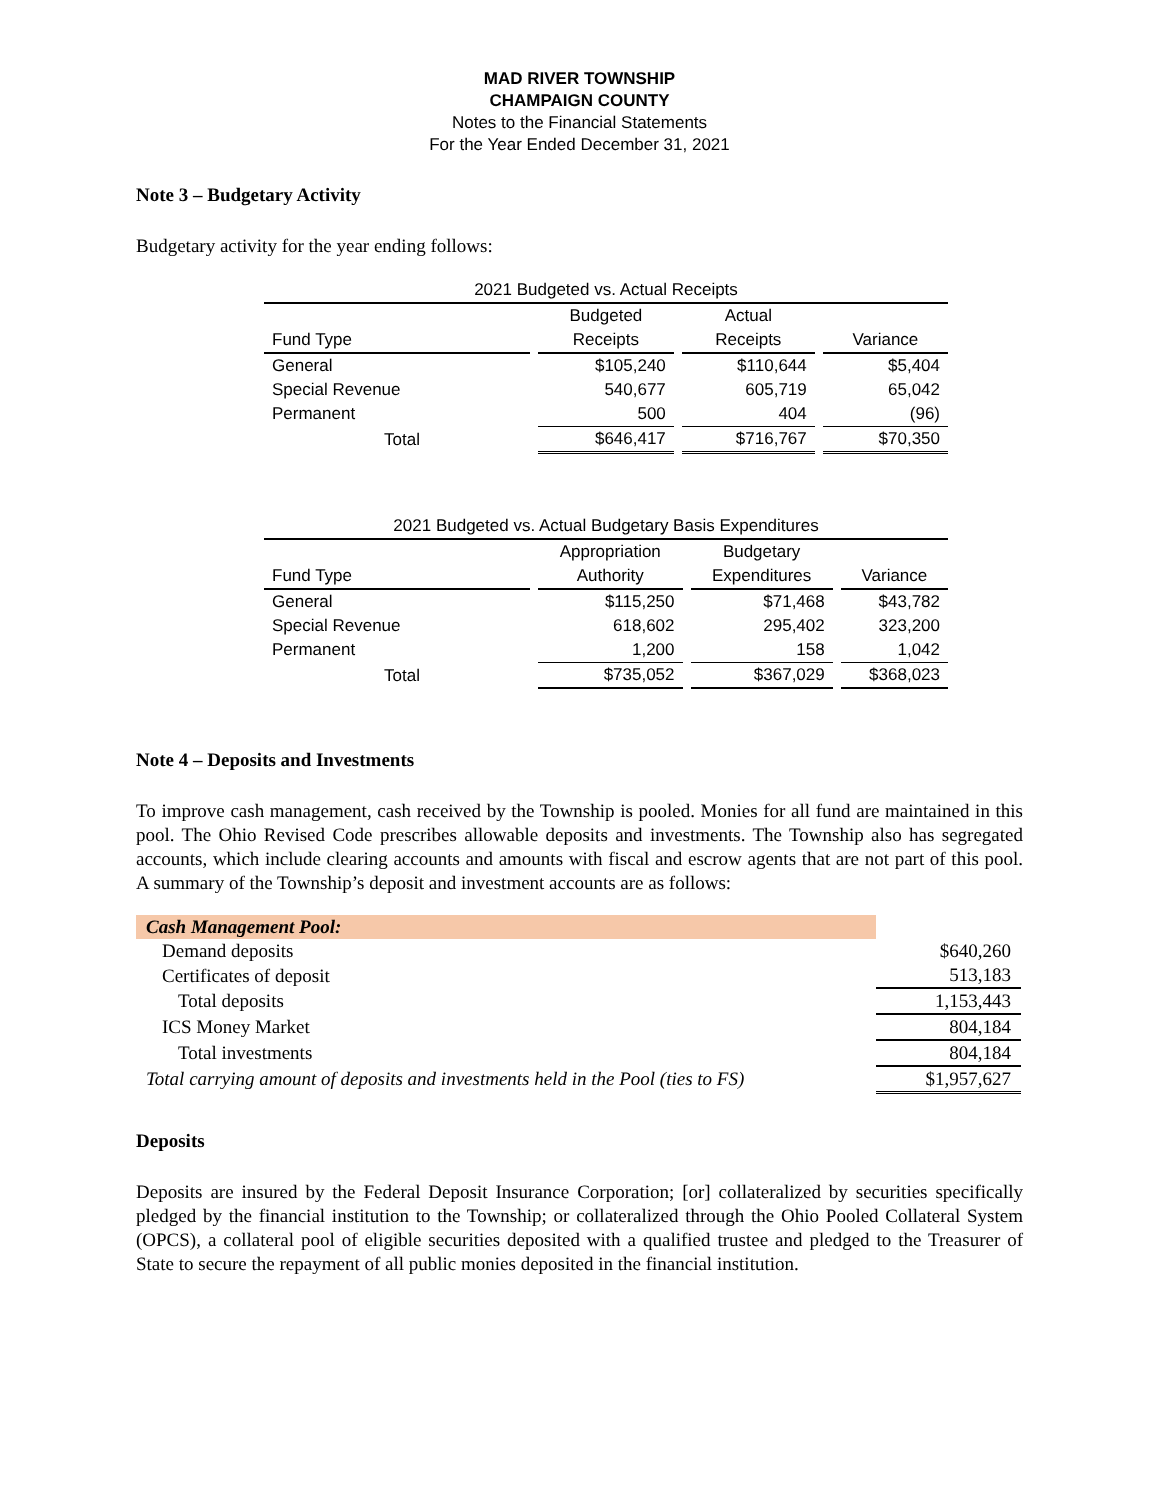MAD RIVER TOWNSHIP
CHAMPAIGN COUNTY
Notes to the Financial Statements
For the Year Ended December 31, 2021
Note 3 – Budgetary Activity
Budgetary activity for the year ending follows:
| 2021 Budgeted vs. Actual Receipts | | | |
| | Budgeted | Actual | |
| Fund Type | Receipts | Receipts | Variance |
| General | $105,240 | $110,644 | $5,404 |
| Special Revenue | 540,677 | 605,719 | 65,042 |
| Permanent | 500 | 404 | (96) |
| Total | $646,417 | $716,767 | $70,350 |
| 2021 Budgeted vs. Actual Budgetary Basis Expenditures | | | |
| | Appropriation | Budgetary | |
| Fund Type | Authority | Expenditures | Variance |
| General | $115,250 | $71,468 | $43,782 |
| Special Revenue | 618,602 | 295,402 | 323,200 |
| Permanent | 1,200 | 158 | 1,042 |
| Total | $735,052 | $367,029 | $368,023 |
Note 4 – Deposits and Investments
To improve cash management, cash received by the Township is pooled. Monies for all fund are maintained in this pool. The Ohio Revised Code prescribes allowable deposits and investments. The Township also has segregated accounts, which include clearing accounts and amounts with fiscal and escrow agents that are not part of this pool. A summary of the Township’s deposit and investment accounts are as follows:
| Cash Management Pool: | |
| Demand deposits | $640,260 |
| Certificates of deposit | 513,183 |
| Total deposits | 1,153,443 |
| ICS Money Market | 804,184 |
| Total investments | 804,184 |
| Total carrying amount of deposits and investments held in the Pool (ties to FS) | $1,957,627 |
Deposits
Deposits are insured by the Federal Deposit Insurance Corporation; [or] collateralized by securities specifically pledged by the financial institution to the Township; or collateralized through the Ohio Pooled Collateral System (OPCS), a collateral pool of eligible securities deposited with a qualified trustee and pledged to the Treasurer of State to secure the repayment of all public monies deposited in the financial institution.